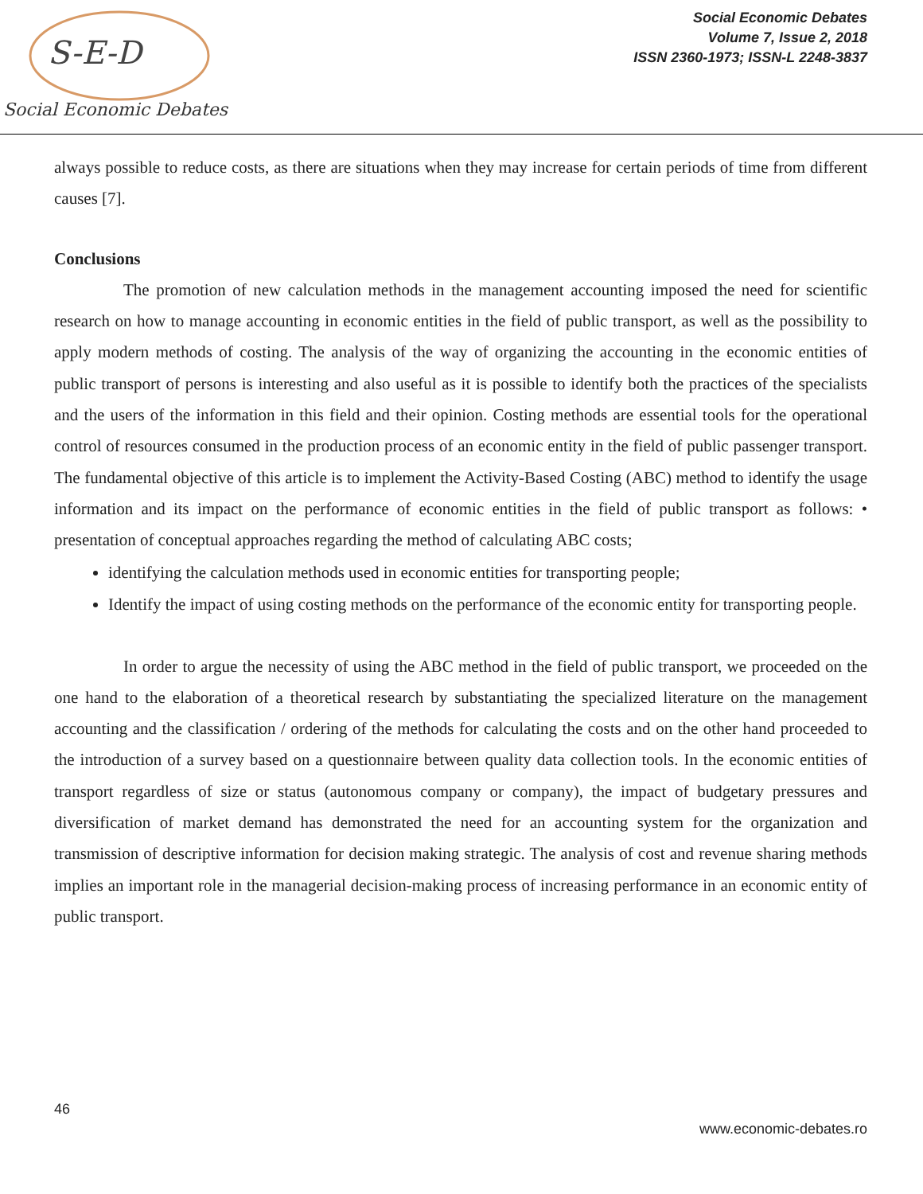S-E-D
Social Economic Debates
Social Economic Debates
Volume 7, Issue 2, 2018
ISSN 2360-1973; ISSN-L 2248-3837
always possible to reduce costs, as there are situations when they may increase for certain periods of time from different causes [7].
Conclusions
The promotion of new calculation methods in the management accounting imposed the need for scientific research on how to manage accounting in economic entities in the field of public transport, as well as the possibility to apply modern methods of costing. The analysis of the way of organizing the accounting in the economic entities of public transport of persons is interesting and also useful as it is possible to identify both the practices of the specialists and the users of the information in this field and their opinion. Costing methods are essential tools for the operational control of resources consumed in the production process of an economic entity in the field of public passenger transport. The fundamental objective of this article is to implement the Activity-Based Costing (ABC) method to identify the usage information and its impact on the performance of economic entities in the field of public transport as follows: • presentation of conceptual approaches regarding the method of calculating ABC costs;
identifying the calculation methods used in economic entities for transporting people;
Identify the impact of using costing methods on the performance of the economic entity for transporting people.
In order to argue the necessity of using the ABC method in the field of public transport, we proceeded on the one hand to the elaboration of a theoretical research by substantiating the specialized literature on the management accounting and the classification / ordering of the methods for calculating the costs and on the other hand proceeded to the introduction of a survey based on a questionnaire between quality data collection tools. In the economic entities of transport regardless of size or status (autonomous company or company), the impact of budgetary pressures and diversification of market demand has demonstrated the need for an accounting system for the organization and transmission of descriptive information for decision making strategic. The analysis of cost and revenue sharing methods implies an important role in the managerial decision-making process of increasing performance in an economic entity of public transport.
46
www.economic-debates.ro